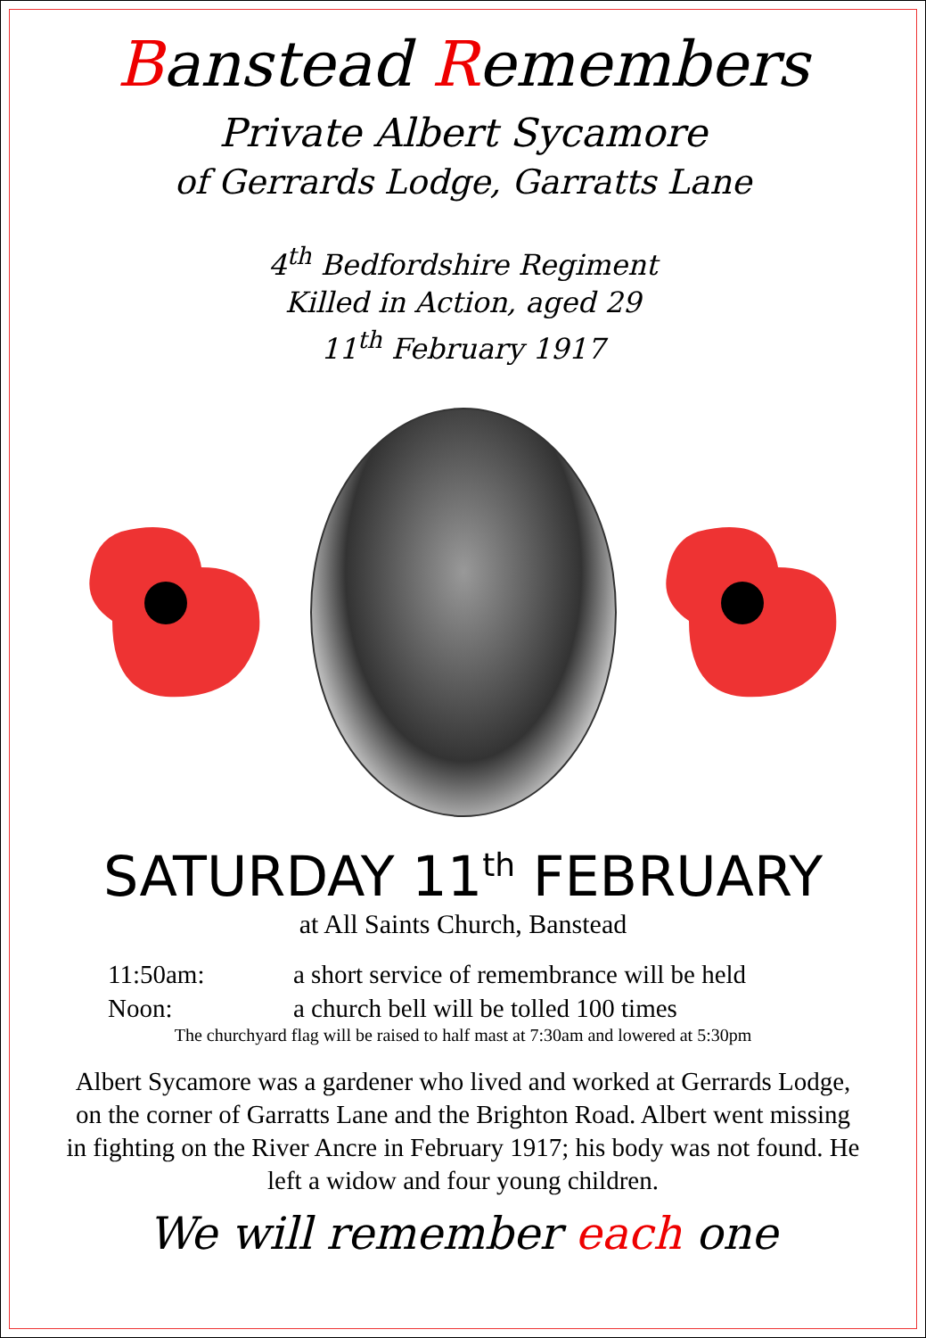Banstead Remembers
Private Albert Sycamore
of Gerrards Lodge, Garratts Lane
4<sup>th</sup> Bedfordshire Regiment
Killed in Action, aged 29
11<sup>th</sup> February 1917
SATURDAY 11<sup>th</sup> FEBRUARY
at All Saints Church, Banstead
11:50am: a short service of remembrance will be held
Noon: a church bell will be tolled 100 times
The churchyard flag will be raised to half mast at 7:30am and lowered at 5:30pm
Albert Sycamore was a gardener who lived and worked at Gerrards Lodge, on the corner of Garratts Lane and the Brighton Road. Albert went missing in fighting on the River Ancre in February 1917; his body was not found. He left a widow and four young children.
We will remember each one